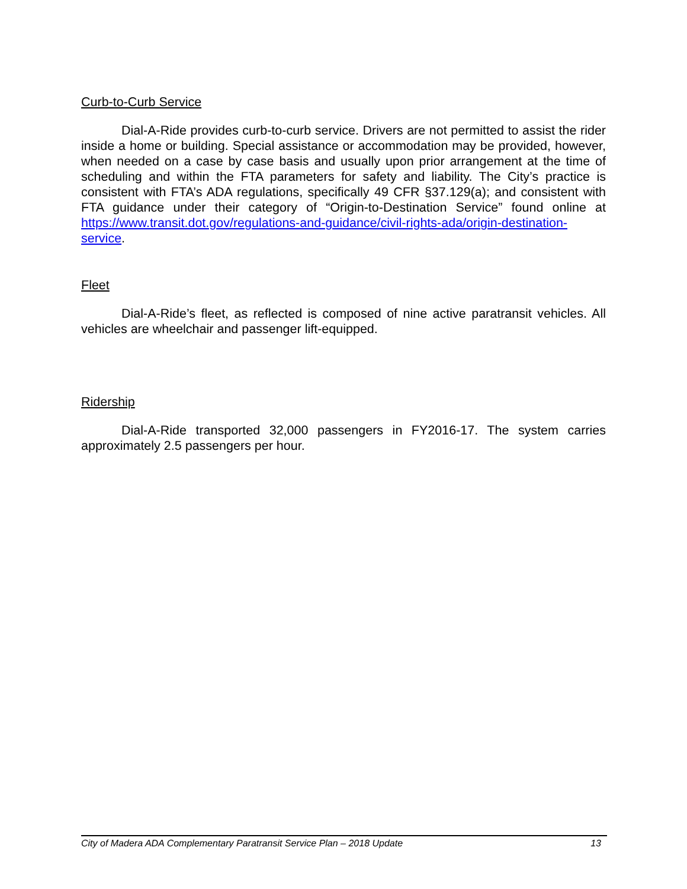Curb-to-Curb Service
Dial-A-Ride provides curb-to-curb service. Drivers are not permitted to assist the rider inside a home or building. Special assistance or accommodation may be provided, however, when needed on a case by case basis and usually upon prior arrangement at the time of scheduling and within the FTA parameters for safety and liability. The City’s practice is consistent with FTA’s ADA regulations, specifically 49 CFR §37.129(a); and consistent with FTA guidance under their category of “Origin-to-Destination Service” found online at https://www.transit.dot.gov/regulations-and-guidance/civil-rights-ada/origin-destination-service.
Fleet
Dial-A-Ride’s fleet, as reflected is composed of nine active paratransit vehicles. All vehicles are wheelchair and passenger lift-equipped.
Ridership
Dial-A-Ride transported 32,000 passengers in FY2016-17. The system carries approximately 2.5 passengers per hour.
City of Madera ADA Complementary Paratransit Service Plan – 2018 Update 13